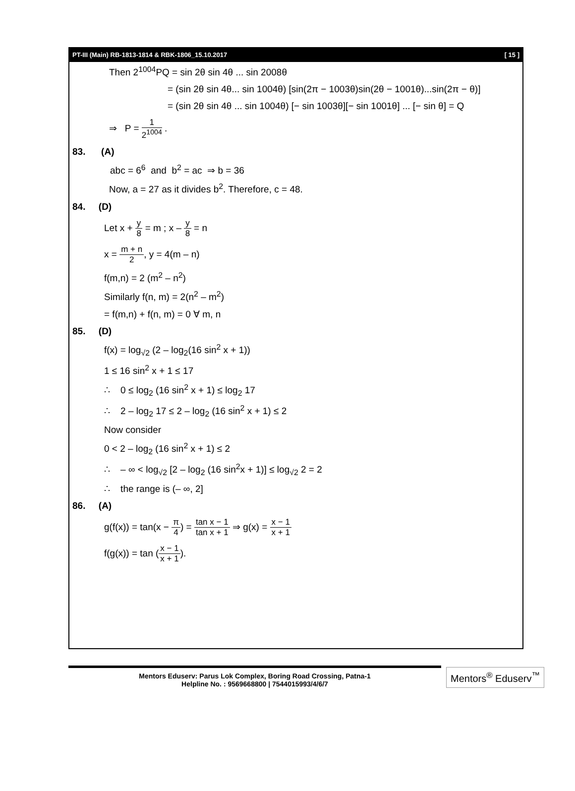PT-III (Main) RB-1813-1814 & RBK-1806_15.10.2017 [ 15 ]
Then 2<sup>1004</sup>PQ = sin 2θ sin 4θ ... sin 2008θ
= (sin 2θ sin 4θ... sin 1004θ) [sin(2π − 1003θ)sin(2θ − 1001θ)...sin(2π − θ)]
= (sin 2θ sin 4θ ... sin 1004θ) [− sin 1003θ][− sin 1001θ] ... [− sin θ] = Q
⇒ P = 1 2<sup>1004</sup> .
83. (A)
abc = 6<sup>6</sup> and b<sup>2</sup> = ac ⇒ b = 36
Now, a = 27 as it divides b<sup>2</sup>. Therefore, c = 48.
84. (D)
Let x + y 8 = m ; x – y 8 = n
x = m + n 2, y = 4(m – n)
f(m,n) = 2 (m<sup>2</sup> – n<sup>2</sup>)
Similarly f(n, m) = 2(n<sup>2</sup> – m<sup>2</sup>)
= f(m,n) + f(n, m) = 0 ∀ m, n
85. (D)
f(x) = log<sub>√2</sub> (2 – log<sub>2</sub>(16 sin<sup>2</sup> x + 1))
1 ≤ 16 sin<sup>2</sup> x + 1 ≤ 17
∴ 0 ≤ log<sub>2</sub> (16 sin<sup>2</sup> x + 1) ≤ log<sub>2</sub> 17
∴ 2 – log<sub>2</sub> 17 ≤ 2 – log<sub>2</sub> (16 sin<sup>2</sup> x + 1) ≤ 2
Now consider
0 < 2 – log<sub>2</sub> (16 sin<sup>2</sup> x + 1) ≤ 2
∴ – ∞ < log<sub>√2</sub> [2 – log<sub>2</sub> (16 sin<sup>2</sup>x + 1)] ≤ log<sub>√2</sub> 2 = 2
∴ the range is (– ∞, 2]
86. (A)
g(f(x)) = tan(x − π 4) = tan x − 1 tan x + 1 ⇒ g(x) = x − 1 x + 1
f(g(x)) = tan (x − 1 x + 1).
Mentors Eduserv: Parus Lok Complex, Boring Road Crossing, Patna-1
Helpline No. : 9569668800 | 7544015993/4/6/7
Mentors<sup>®</sup> Eduserv<sup>™</sup>